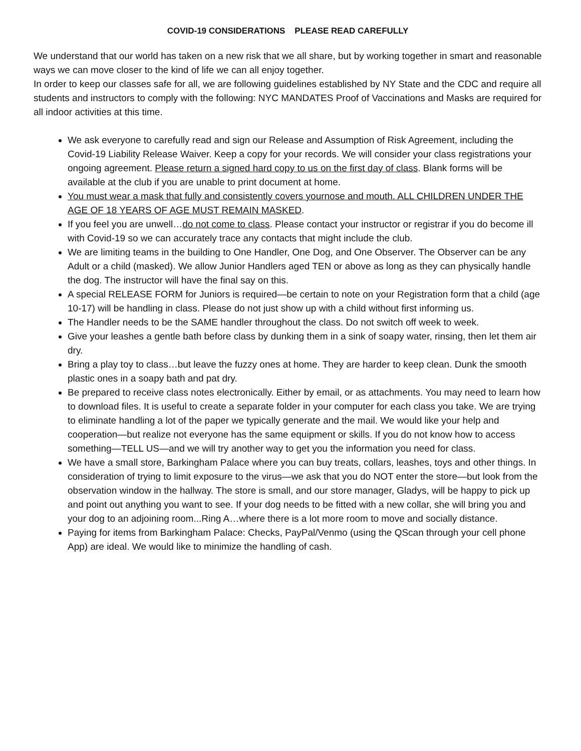COVID-19 CONSIDERATIONS PLEASE READ CAREFULLY
We understand that our world has taken on a new risk that we all share, but by working together in smart and reasonable ways we can move closer to the kind of life we can all enjoy together.
In order to keep our classes safe for all, we are following guidelines established by NY State and the CDC and require all students and instructors to comply with the following: NYC MANDATES Proof of Vaccinations and Masks are required for all indoor activities at this time.
We ask everyone to carefully read and sign our Release and Assumption of Risk Agreement, including the Covid-19 Liability Release Waiver. Keep a copy for your records. We will consider your class registrations your ongoing agreement. Please return a signed hard copy to us on the first day of class. Blank forms will be available at the club if you are unable to print document at home.
You must wear a mask that fully and consistently covers yournose and mouth. ALL CHILDREN UNDER THE AGE OF 18 YEARS OF AGE MUST REMAIN MASKED.
If you feel you are unwell…do not come to class. Please contact your instructor or registrar if you do become ill with Covid-19 so we can accurately trace any contacts that might include the club.
We are limiting teams in the building to One Handler, One Dog, and One Observer. The Observer can be any Adult or a child (masked). We allow Junior Handlers aged TEN or above as long as they can physically handle the dog. The instructor will have the final say on this.
A special RELEASE FORM for Juniors is required—be certain to note on your Registration form that a child (age 10-17) will be handling in class. Please do not just show up with a child without first informing us.
The Handler needs to be the SAME handler throughout the class. Do not switch off week to week.
Give your leashes a gentle bath before class by dunking them in a sink of soapy water, rinsing, then let them air dry.
Bring a play toy to class…but leave the fuzzy ones at home. They are harder to keep clean. Dunk the smooth plastic ones in a soapy bath and pat dry.
Be prepared to receive class notes electronically. Either by email, or as attachments. You may need to learn how to download files. It is useful to create a separate folder in your computer for each class you take. We are trying to eliminate handling a lot of the paper we typically generate and the mail. We would like your help and cooperation—but realize not everyone has the same equipment or skills. If you do not know how to access something—TELL US—and we will try another way to get you the information you need for class.
We have a small store, Barkingham Palace where you can buy treats, collars, leashes, toys and other things. In consideration of trying to limit exposure to the virus—we ask that you do NOT enter the store—but look from the observation window in the hallway. The store is small, and our store manager, Gladys, will be happy to pick up and point out anything you want to see. If your dog needs to be fitted with a new collar, she will bring you and your dog to an adjoining room...Ring A…where there is a lot more room to move and socially distance.
Paying for items from Barkingham Palace: Checks, PayPal/Venmo (using the QScan through your cell phone App) are ideal. We would like to minimize the handling of cash.